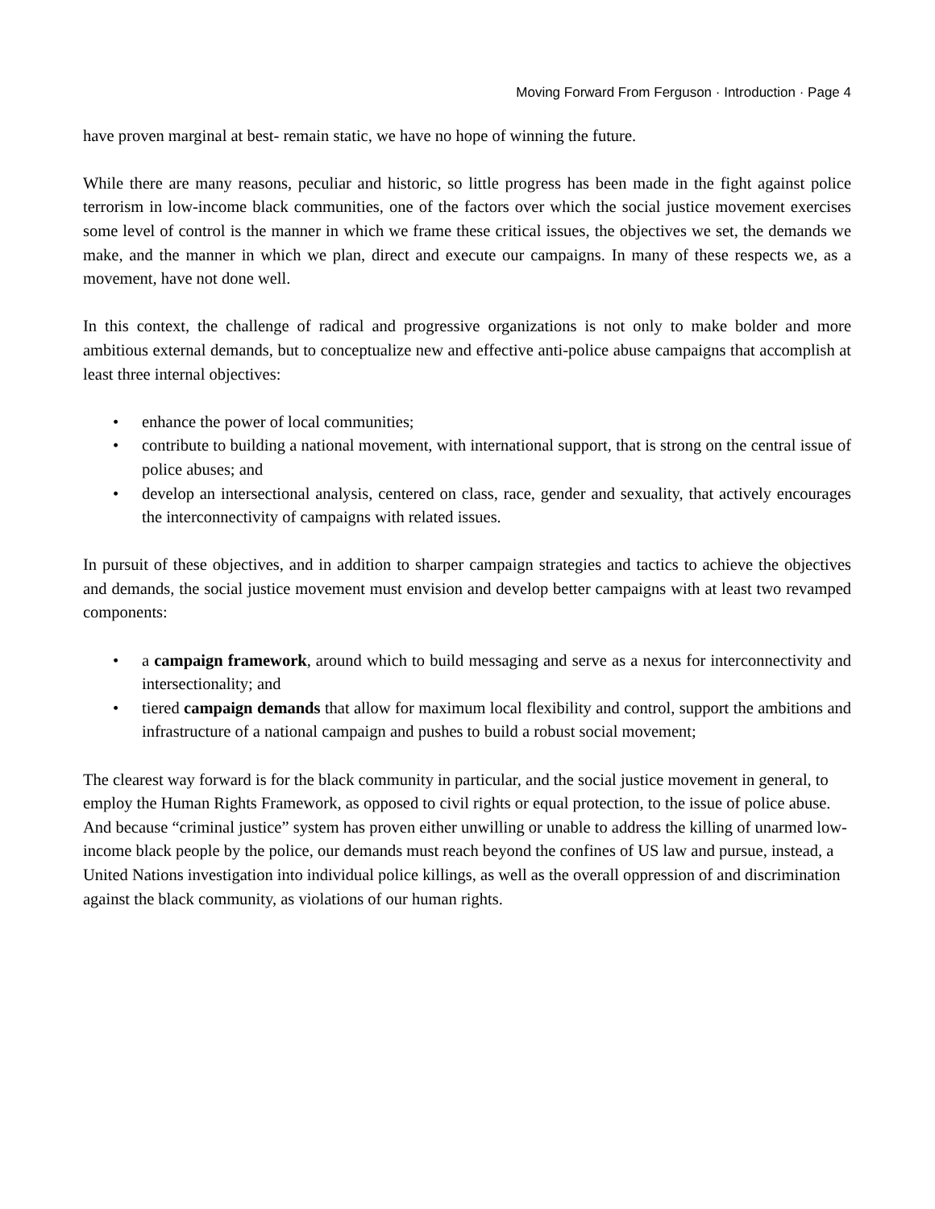Moving Forward From Ferguson · Introduction · Page 4
have proven marginal at best- remain static, we have no hope of winning the future.
While there are many reasons, peculiar and historic, so little progress has been made in the fight against police terrorism in low-income black communities, one of the factors over which the social justice movement exercises some level of control is the manner in which we frame these critical issues, the objectives we set, the demands we make, and the manner in which we plan, direct and execute our campaigns. In many of these respects we, as a movement, have not done well.
In this context, the challenge of radical and progressive organizations is not only to make bolder and more ambitious external demands, but to conceptualize new and effective anti-police abuse campaigns that accomplish at least three internal objectives:
• enhance the power of local communities;
• contribute to building a national movement, with international support, that is strong on the central issue of police abuses; and
• develop an intersectional analysis, centered on class, race, gender and sexuality, that actively encourages the interconnectivity of campaigns with related issues.
In pursuit of these objectives, and in addition to sharper campaign strategies and tactics to achieve the objectives and demands, the social justice movement must envision and develop better campaigns with at least two revamped components:
• a campaign framework, around which to build messaging and serve as a nexus for interconnectivity and intersectionality; and
• tiered campaign demands that allow for maximum local flexibility and control, support the ambitions and infrastructure of a national campaign and pushes to build a robust social movement;
The clearest way forward is for the black community in particular, and the social justice movement in general, to employ the Human Rights Framework, as opposed to civil rights or equal protection, to the issue of police abuse. And because “criminal justice” system has proven either unwilling or unable to address the killing of unarmed low-income black people by the police, our demands must reach beyond the confines of US law and pursue, instead, a United Nations investigation into individual police killings, as well as the overall oppression of and discrimination against the black community, as violations of our human rights.